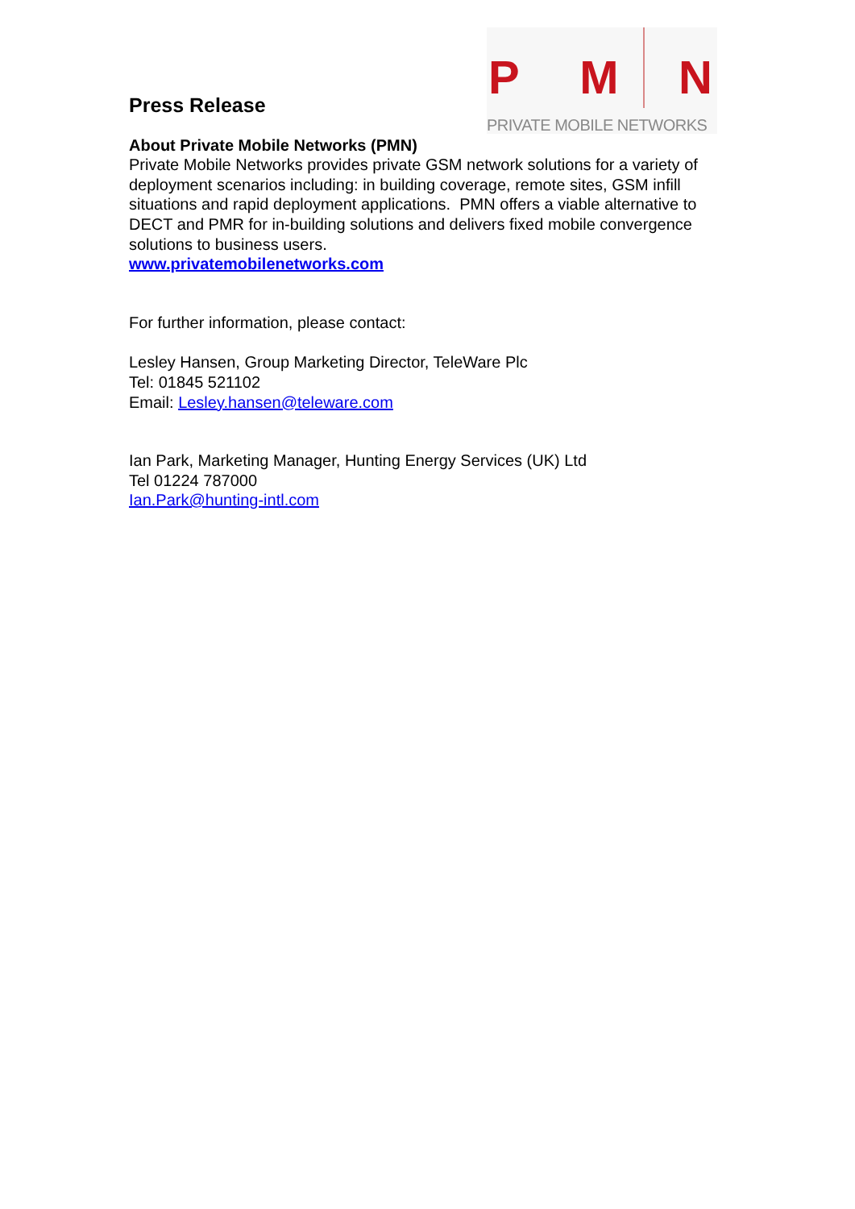P M N
PRIVATE MOBILE NETWORKS
Press Release
About Private Mobile Networks (PMN)
Private Mobile Networks provides private GSM network solutions for a variety of deployment scenarios including: in building coverage, remote sites, GSM infill situations and rapid deployment applications. PMN offers a viable alternative to DECT and PMR for in-building solutions and delivers fixed mobile convergence solutions to business users.
www.privatemobilenetworks.com
For further information, please contact:
Lesley Hansen, Group Marketing Director, TeleWare Plc
Tel: 01845 521102
Email: Lesley.hansen@teleware.com
Ian Park, Marketing Manager, Hunting Energy Services (UK) Ltd
Tel 01224 787000
Ian.Park@hunting-intl.com